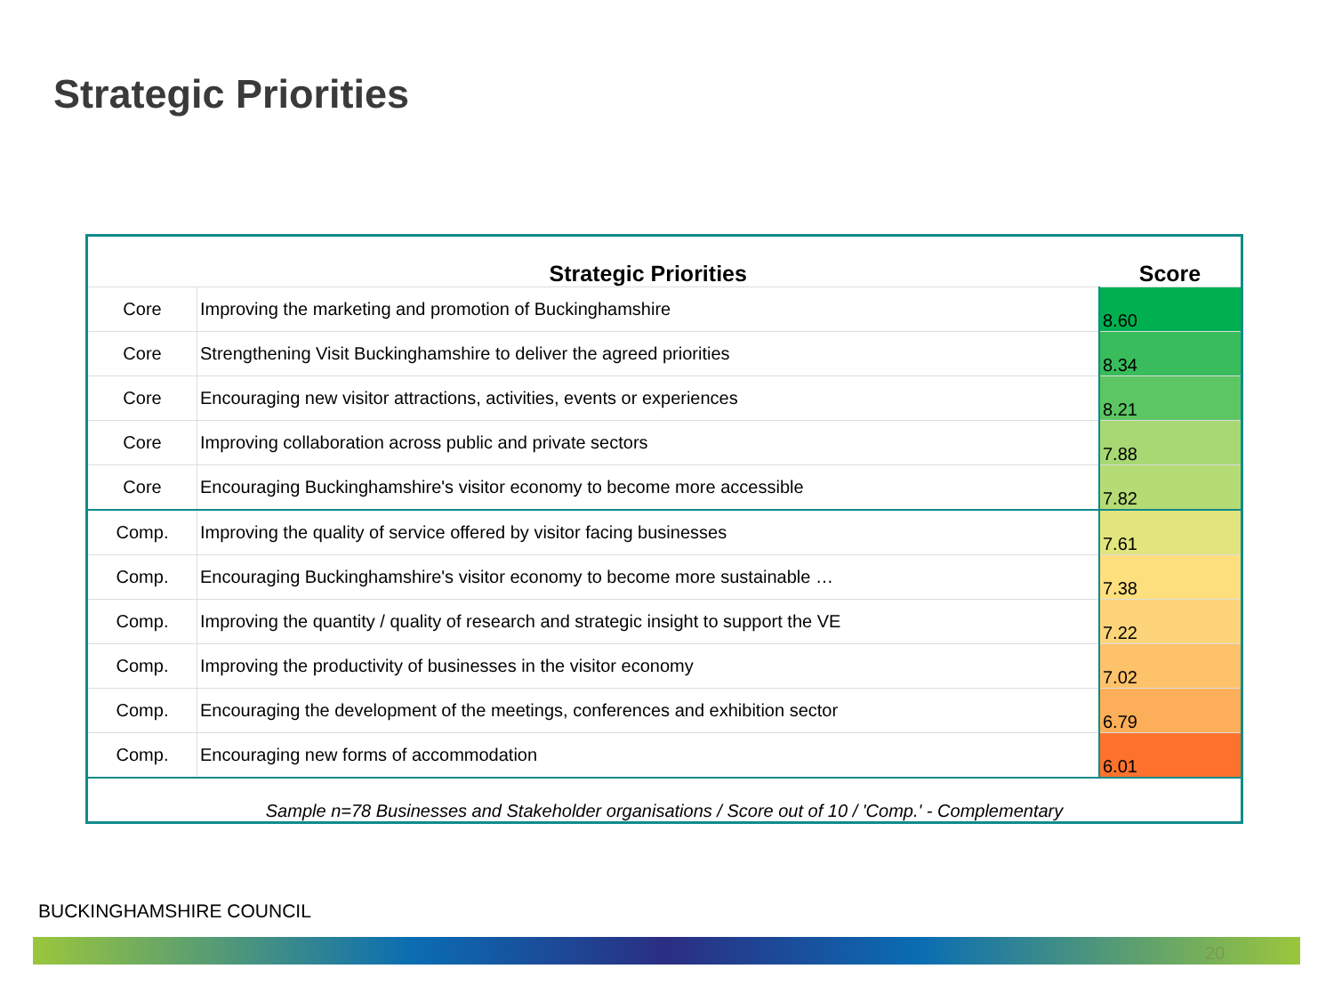Strategic Priorities
| | Strategic Priorities | Score |
| --- | --- | --- |
| Core | Improving the marketing and promotion of Buckinghamshire | 8.60 |
| Core | Strengthening Visit Buckinghamshire to deliver the agreed priorities | 8.34 |
| Core | Encouraging new visitor attractions, activities, events or experiences | 8.21 |
| Core | Improving collaboration across public and private sectors | 7.88 |
| Core | Encouraging Buckinghamshire's visitor economy to become more accessible | 7.82 |
| Comp. | Improving the quality of service offered by visitor facing businesses | 7.61 |
| Comp. | Encouraging Buckinghamshire's visitor economy to become more sustainable … | 7.38 |
| Comp. | Improving the quantity / quality of research and strategic insight to support the VE | 7.22 |
| Comp. | Improving the productivity of businesses in the visitor economy | 7.02 |
| Comp. | Encouraging the development of the meetings, conferences and exhibition sector | 6.79 |
| Comp. | Encouraging new forms of accommodation | 6.01 |
| Sample n=78 Businesses and Stakeholder organisations / Score out of 10 / 'Comp.' - Complementary | | |
BUCKINGHAMSHIRE COUNCIL
20